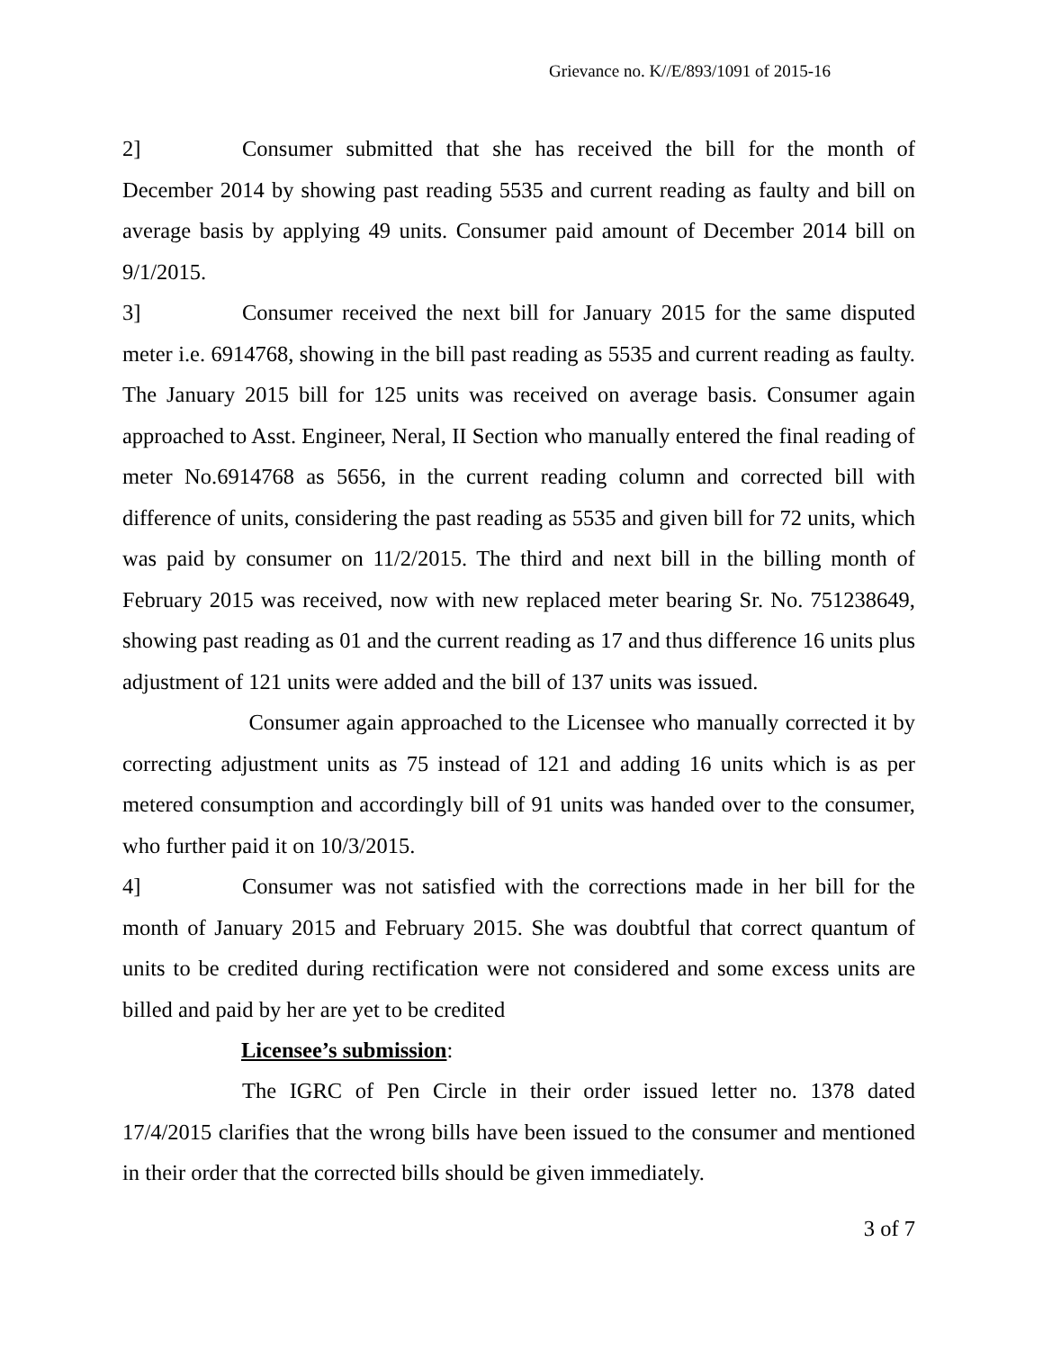Grievance no. K//E/893/1091 of 2015-16
2] Consumer submitted that she has received the bill for the month of December 2014 by showing past reading 5535 and current reading as faulty and bill on average basis by applying 49 units. Consumer paid amount of December 2014 bill on 9/1/2015.
3] Consumer received the next bill for January 2015 for the same disputed meter i.e. 6914768, showing in the bill past reading as 5535 and current reading as faulty. The January 2015 bill for 125 units was received on average basis. Consumer again approached to Asst. Engineer, Neral, II Section who manually entered the final reading of meter No.6914768 as 5656, in the current reading column and corrected bill with difference of units, considering the past reading as 5535 and given bill for 72 units, which was paid by consumer on 11/2/2015. The third and next bill in the billing month of February 2015 was received, now with new replaced meter bearing Sr. No. 751238649, showing past reading as 01 and the current reading as 17 and thus difference 16 units plus adjustment of 121 units were added and the bill of 137 units was issued.
Consumer again approached to the Licensee who manually corrected it by correcting adjustment units as 75 instead of 121 and adding 16 units which is as per metered consumption and accordingly bill of 91 units was handed over to the consumer, who further paid it on 10/3/2015.
4] Consumer was not satisfied with the corrections made in her bill for the month of January 2015 and February 2015. She was doubtful that correct quantum of units to be credited during rectification were not considered and some excess units are billed and paid by her are yet to be credited
Licensee’s submission:
The IGRC of Pen Circle in their order issued letter no. 1378 dated 17/4/2015 clarifies that the wrong bills have been issued to the consumer and mentioned in their order that the corrected bills should be given immediately.
3 of 7